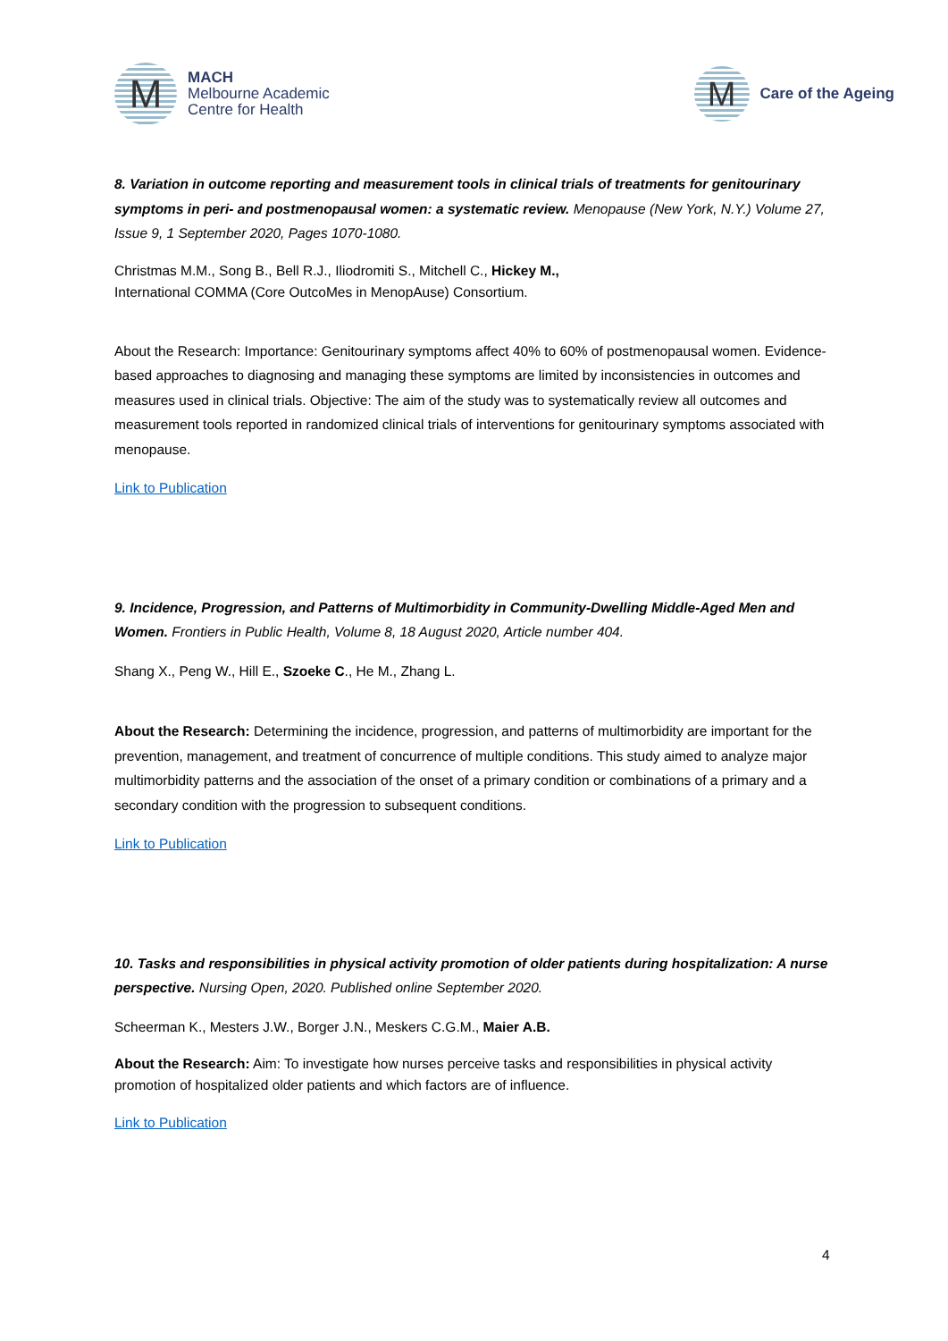M
MACH
Melbourne Academic
Centre for Health
M
Care of the Ageing
8. Variation in outcome reporting and measurement tools in clinical trials of treatments for genitourinary symptoms in peri- and postmenopausal women: a systematic review. Menopause (New York, N.Y.) Volume 27, Issue 9, 1 September 2020, Pages 1070-1080.
Christmas M.M., Song B., Bell R.J., Iliodromiti S., Mitchell C., Hickey M.,
International COMMA (Core OutcoMes in MenopAuse) Consortium.
About the Research: Importance: Genitourinary symptoms affect 40% to 60% of postmenopausal women. Evidence-based approaches to diagnosing and managing these symptoms are limited by inconsistencies in outcomes and measures used in clinical trials. Objective: The aim of the study was to systematically review all outcomes and measurement tools reported in randomized clinical trials of interventions for genitourinary symptoms associated with menopause.
Link to Publication
9. Incidence, Progression, and Patterns of Multimorbidity in Community-Dwelling Middle-Aged Men and Women. Frontiers in Public Health, Volume 8, 18 August 2020, Article number 404.
Shang X., Peng W., Hill E., Szoeke C., He M., Zhang L.
About the Research: Determining the incidence, progression, and patterns of multimorbidity are important for the prevention, management, and treatment of concurrence of multiple conditions. This study aimed to analyze major multimorbidity patterns and the association of the onset of a primary condition or combinations of a primary and a secondary condition with the progression to subsequent conditions.
Link to Publication
10. Tasks and responsibilities in physical activity promotion of older patients during hospitalization: A nurse perspective. Nursing Open, 2020. Published online September 2020.
Scheerman K., Mesters J.W., Borger J.N., Meskers C.G.M., Maier A.B.
About the Research: Aim: To investigate how nurses perceive tasks and responsibilities in physical activity promotion of hospitalized older patients and which factors are of influence.
Link to Publication
4